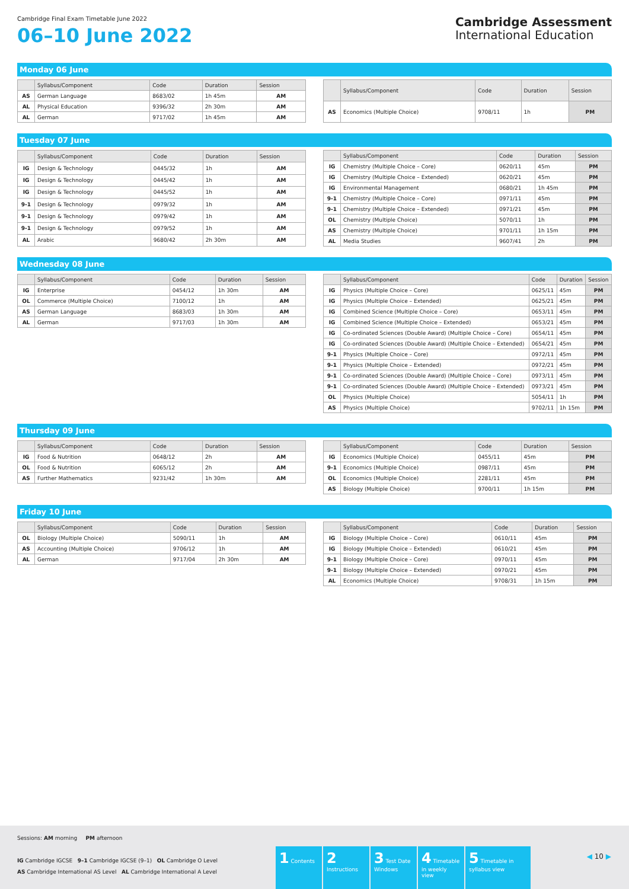Cambridge Final Exam Timetable June 2022
06–10 June 2022
Cambridge Assessment
International Education
Monday 06 June
| | Syllabus/Component | Code | Duration | Session |
| --- | --- | --- | --- | --- |
| AS | German Language | 8683/02 | 1h 45m | AM |
| AL | Physical Education | 9396/32 | 2h 30m | AM |
| AL | German | 9717/02 | 1h 45m | AM |
| | Syllabus/Component | Code | Duration | Session |
| --- | --- | --- | --- | --- |
| AS | Economics (Multiple Choice) | 9708/11 | 1h | PM |
Tuesday 07 June
| | Syllabus/Component | Code | Duration | Session |
| --- | --- | --- | --- | --- |
| IG | Design & Technology | 0445/32 | 1h | AM |
| IG | Design & Technology | 0445/42 | 1h | AM |
| IG | Design & Technology | 0445/52 | 1h | AM |
| 9-1 | Design & Technology | 0979/32 | 1h | AM |
| 9-1 | Design & Technology | 0979/42 | 1h | AM |
| 9-1 | Design & Technology | 0979/52 | 1h | AM |
| AL | Arabic | 9680/42 | 2h 30m | AM |
| | Syllabus/Component | Code | Duration | Session |
| --- | --- | --- | --- | --- |
| IG | Chemistry (Multiple Choice – Core) | 0620/11 | 45m | PM |
| IG | Chemistry (Multiple Choice – Extended) | 0620/21 | 45m | PM |
| IG | Environmental Management | 0680/21 | 1h 45m | PM |
| 9-1 | Chemistry (Multiple Choice – Core) | 0971/11 | 45m | PM |
| 9-1 | Chemistry (Multiple Choice – Extended) | 0971/21 | 45m | PM |
| OL | Chemistry (Multiple Choice) | 5070/11 | 1h | PM |
| AS | Chemistry (Multiple Choice) | 9701/11 | 1h 15m | PM |
| AL | Media Studies | 9607/41 | 2h | PM |
Wednesday 08 June
| | Syllabus/Component | Code | Duration | Session |
| --- | --- | --- | --- | --- |
| IG | Enterprise | 0454/12 | 1h 30m | AM |
| OL | Commerce (Multiple Choice) | 7100/12 | 1h | AM |
| AS | German Language | 8683/03 | 1h 30m | AM |
| AL | German | 9717/03 | 1h 30m | AM |
| | Syllabus/Component | Code | Duration | Session |
| --- | --- | --- | --- | --- |
| IG | Physics (Multiple Choice – Core) | 0625/11 | 45m | PM |
| IG | Physics (Multiple Choice – Extended) | 0625/21 | 45m | PM |
| IG | Combined Science (Multiple Choice – Core) | 0653/11 | 45m | PM |
| IG | Combined Science (Multiple Choice – Extended) | 0653/21 | 45m | PM |
| IG | Co-ordinated Sciences (Double Award) (Multiple Choice – Core) | 0654/11 | 45m | PM |
| IG | Co-ordinated Sciences (Double Award) (Multiple Choice – Extended) | 0654/21 | 45m | PM |
| 9-1 | Physics (Multiple Choice – Core) | 0972/11 | 45m | PM |
| 9-1 | Physics (Multiple Choice – Extended) | 0972/21 | 45m | PM |
| 9-1 | Co-ordinated Sciences (Double Award) (Multiple Choice – Core) | 0973/11 | 45m | PM |
| 9-1 | Co-ordinated Sciences (Double Award) (Multiple Choice – Extended) | 0973/21 | 45m | PM |
| OL | Physics (Multiple Choice) | 5054/11 | 1h | PM |
| AS | Physics (Multiple Choice) | 9702/11 | 1h 15m | PM |
Thursday 09 June
| | Syllabus/Component | Code | Duration | Session |
| --- | --- | --- | --- | --- |
| IG | Food & Nutrition | 0648/12 | 2h | AM |
| OL | Food & Nutrition | 6065/12 | 2h | AM |
| AS | Further Mathematics | 9231/42 | 1h 30m | AM |
| | Syllabus/Component | Code | Duration | Session |
| --- | --- | --- | --- | --- |
| IG | Economics (Multiple Choice) | 0455/11 | 45m | PM |
| 9-1 | Economics (Multiple Choice) | 0987/11 | 45m | PM |
| OL | Economics (Multiple Choice) | 2281/11 | 45m | PM |
| AS | Biology (Multiple Choice) | 9700/11 | 1h 15m | PM |
Friday 10 June
| | Syllabus/Component | Code | Duration | Session |
| --- | --- | --- | --- | --- |
| OL | Biology (Multiple Choice) | 5090/11 | 1h | AM |
| AS | Accounting (Multiple Choice) | 9706/12 | 1h | AM |
| AL | German | 9717/04 | 2h 30m | AM |
| | Syllabus/Component | Code | Duration | Session |
| --- | --- | --- | --- | --- |
| IG | Biology (Multiple Choice – Core) | 0610/11 | 45m | PM |
| IG | Biology (Multiple Choice – Extended) | 0610/21 | 45m | PM |
| 9-1 | Biology (Multiple Choice – Core) | 0970/11 | 45m | PM |
| 9-1 | Biology (Multiple Choice – Extended) | 0970/21 | 45m | PM |
| AL | Economics (Multiple Choice) | 9708/31 | 1h 15m | PM |
Sessions: AM morning PM afternoon
IG Cambridge IGCSE 9–1 Cambridge IGCSE (9–1) OL Cambridge O Level
AS Cambridge International AS Level AL Cambridge International A Level
1 Contents
2 Instructions
3 Test Date Windows
4 Timetable in weekly view
5 Timetable in syllabus view
◀ 10 ▶